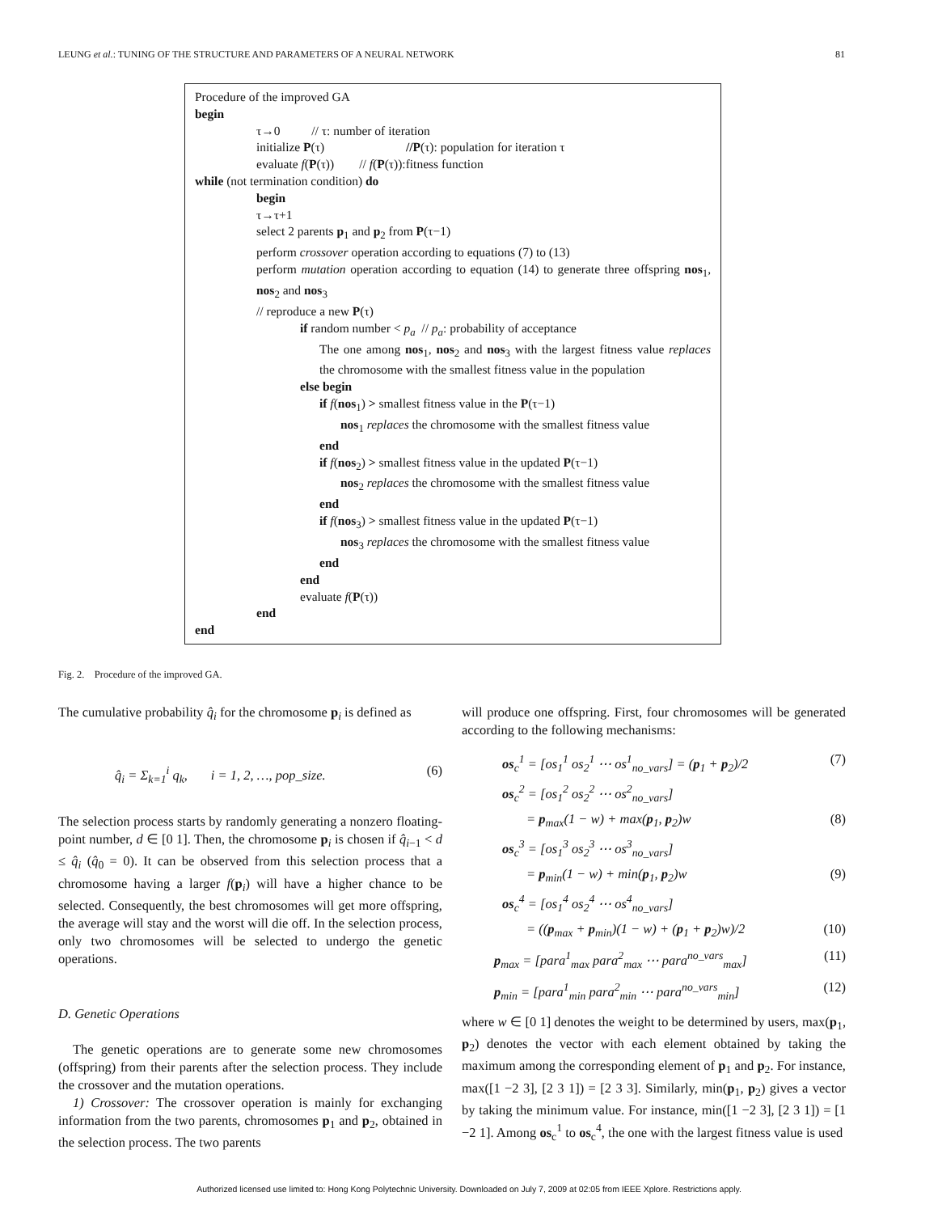LEUNG et al.: TUNING OF THE STRUCTURE AND PARAMETERS OF A NEURAL NETWORK 81
Procedure of the improved GA
begin
τ→0 // τ: number of iteration
initialize P(τ) //P(τ): population for iteration τ
evaluate f(P(τ)) // f(P(τ)):fitness function
while (not termination condition) do
begin
τ→τ+1
select 2 parents p<sub>1</sub> and p<sub>2</sub> from P(τ−1)
perform crossover operation according to equations (7) to (13)
perform mutation operation according to equation (14) to generate three offspring nos<sub>1</sub>, nos<sub>2</sub> and nos<sub>3</sub>
// reproduce a new P(τ)
if random number < p<sub>a</sub> // p<sub>a</sub>: probability of acceptance
The one among nos<sub>1</sub>, nos<sub>2</sub> and nos<sub>3</sub> with the largest fitness value replaces the chromosome with the smallest fitness value in the population
else begin
if f(nos<sub>1</sub>) > smallest fitness value in the P(τ−1)
nos<sub>1</sub> replaces the chromosome with the smallest fitness value
end
if f(nos<sub>2</sub>) > smallest fitness value in the updated P(τ−1)
nos<sub>2</sub> replaces the chromosome with the smallest fitness value
end
if f(nos<sub>3</sub>) > smallest fitness value in the updated P(τ−1)
nos<sub>3</sub> replaces the chromosome with the smallest fitness value
end
end
evaluate f(P(τ))
end
end
Fig. 2. Procedure of the improved GA.
The cumulative probability q̂<sub>i</sub> for the chromosome p<sub>i</sub> is defined as
q̂<sub>i</sub> = Σ<sub>k=1</sub><sup>i</sup> q<sub>k</sub>, i = 1, 2, …, pop_size. (6)
The selection process starts by randomly generating a nonzero floating-point number, d ∈ [0 1]. Then, the chromosome p<sub>i</sub> is chosen if q̂<sub>i−1</sub> < d ≤ q̂<sub>i</sub> (q̂<sub>0</sub> = 0). It can be observed from this selection process that a chromosome having a larger f(p<sub>i</sub>) will have a higher chance to be selected. Consequently, the best chromosomes will get more offspring, the average will stay and the worst will die off. In the selection process, only two chromosomes will be selected to undergo the genetic operations.
D. Genetic Operations
The genetic operations are to generate some new chromosomes (offspring) from their parents after the selection process. They include the crossover and the mutation operations.
1) Crossover: The crossover operation is mainly for exchanging information from the two parents, chromosomes p<sub>1</sub> and p<sub>2</sub>, obtained in the selection process. The two parents
will produce one offspring. First, four chromosomes will be generated according to the following mechanisms:
os<sub>c</sub><sup>1</sup> = [os<sub>1</sub><sup>1</sup> os<sub>2</sub><sup>1</sup> ⋯ os<sup>1</sup><sub>no_vars</sub>] = (p<sub>1</sub> + p<sub>2</sub>)/2 (7)
os<sub>c</sub><sup>2</sup> = [os<sub>1</sub><sup>2</sup> os<sub>2</sub><sup>2</sup> ⋯ os<sup>2</sup><sub>no_vars</sub>]
= p<sub>max</sub>(1 − w) + max(p<sub>1</sub>, p<sub>2</sub>)w (8)
os<sub>c</sub><sup>3</sup> = [os<sub>1</sub><sup>3</sup> os<sub>2</sub><sup>3</sup> ⋯ os<sup>3</sup><sub>no_vars</sub>]
= p<sub>min</sub>(1 − w) + min(p<sub>1</sub>, p<sub>2</sub>)w (9)
os<sub>c</sub><sup>4</sup> = [os<sub>1</sub><sup>4</sup> os<sub>2</sub><sup>4</sup> ⋯ os<sup>4</sup><sub>no_vars</sub>]
= ((p<sub>max</sub> + p<sub>min</sub>)(1 − w) + (p<sub>1</sub> + p<sub>2</sub>)w)/2 (10)
p<sub>max</sub> = [para<sup>1</sup><sub>max</sub> para<sup>2</sup><sub>max</sub> ⋯ para<sup>no_vars</sup><sub>max</sub>] (11)
p<sub>min</sub> = [para<sup>1</sup><sub>min</sub> para<sup>2</sup><sub>min</sub> ⋯ para<sup>no_vars</sup><sub>min</sub>] (12)
where w ∈ [0 1] denotes the weight to be determined by users, max(p<sub>1</sub>, p<sub>2</sub>) denotes the vector with each element obtained by taking the maximum among the corresponding element of p<sub>1</sub> and p<sub>2</sub>. For instance, max([1 −2 3], [2 3 1]) = [2 3 3]. Similarly, min(p<sub>1</sub>, p<sub>2</sub>) gives a vector by taking the minimum value. For instance, min([1 −2 3], [2 3 1]) = [1 −2 1]. Among os<sub>c</sub><sup>1</sup> to os<sub>c</sub><sup>4</sup>, the one with the largest fitness value is used
Authorized licensed use limited to: Hong Kong Polytechnic University. Downloaded on July 7, 2009 at 02:05 from IEEE Xplore. Restrictions apply.